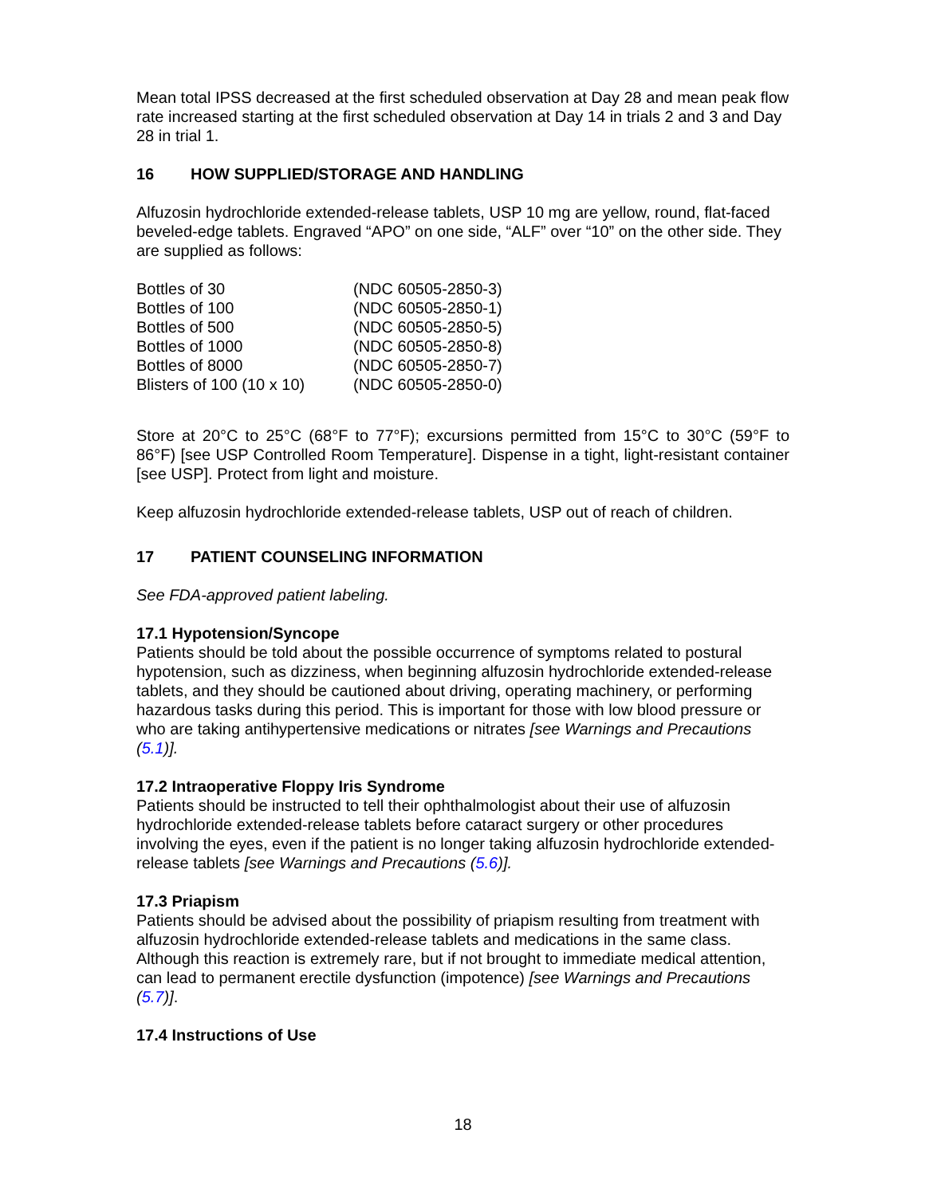Mean total IPSS decreased at the first scheduled observation at Day 28 and mean peak flow rate increased starting at the first scheduled observation at Day 14 in trials 2 and 3 and Day 28 in trial 1.
16 HOW SUPPLIED/STORAGE AND HANDLING
Alfuzosin hydrochloride extended-release tablets, USP 10 mg are yellow, round, flat-faced beveled-edge tablets. Engraved “APO” on one side, “ALF” over “10” on the other side. They are supplied as follows:
| Bottles of 30 | (NDC 60505-2850-3) |
| Bottles of 100 | (NDC 60505-2850-1) |
| Bottles of 500 | (NDC 60505-2850-5) |
| Bottles of 1000 | (NDC 60505-2850-8) |
| Bottles of 8000 | (NDC 60505-2850-7) |
| Blisters of 100 (10 x 10) | (NDC 60505-2850-0) |
Store at 20°C to 25°C (68°F to 77°F); excursions permitted from 15°C to 30°C (59°F to 86°F) [see USP Controlled Room Temperature]. Dispense in a tight, light-resistant container [see USP]. Protect from light and moisture.
Keep alfuzosin hydrochloride extended-release tablets, USP out of reach of children.
17 PATIENT COUNSELING INFORMATION
See FDA-approved patient labeling.
17.1 Hypotension/Syncope
Patients should be told about the possible occurrence of symptoms related to postural hypotension, such as dizziness, when beginning alfuzosin hydrochloride extended-release tablets, and they should be cautioned about driving, operating machinery, or performing hazardous tasks during this period. This is important for those with low blood pressure or who are taking antihypertensive medications or nitrates [see Warnings and Precautions (5.1)].
17.2 Intraoperative Floppy Iris Syndrome
Patients should be instructed to tell their ophthalmologist about their use of alfuzosin hydrochloride extended-release tablets before cataract surgery or other procedures involving the eyes, even if the patient is no longer taking alfuzosin hydrochloride extended-release tablets [see Warnings and Precautions (5.6)].
17.3 Priapism
Patients should be advised about the possibility of priapism resulting from treatment with alfuzosin hydrochloride extended-release tablets and medications in the same class. Although this reaction is extremely rare, but if not brought to immediate medical attention, can lead to permanent erectile dysfunction (impotence) [see Warnings and Precautions (5.7)].
17.4 Instructions of Use
18